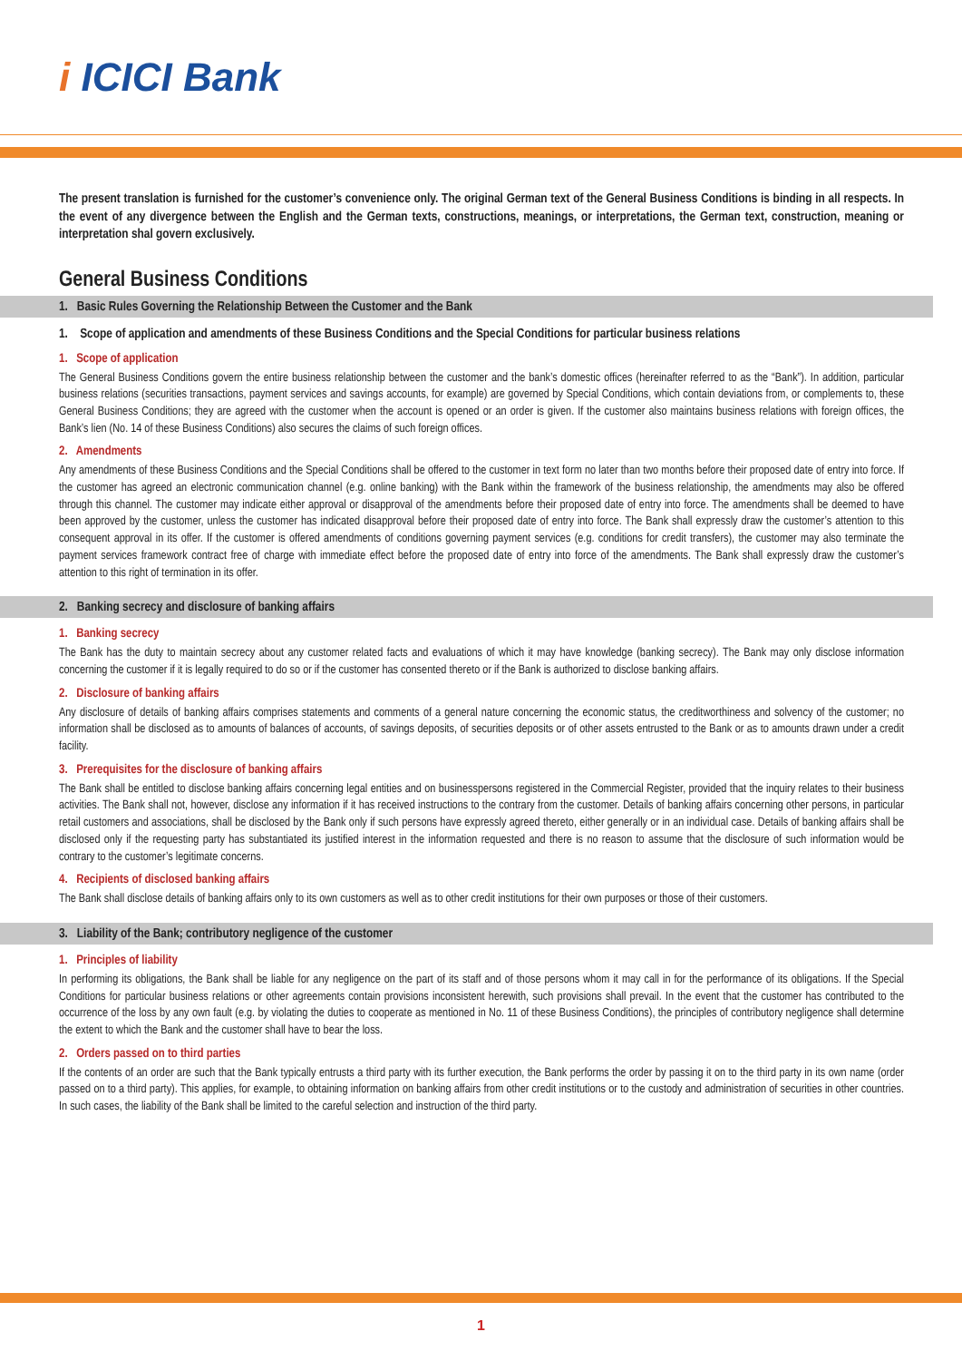i ICICI Bank
The present translation is furnished for the customer’s convenience only. The original German text of the General Business Conditions is binding in all respects. In the event of any divergence between the English and the German texts, constructions, meanings, or interpretations, the German text, construction, meaning or interpretation shal govern exclusively.
General Business Conditions
1. Basic Rules Governing the Relationship Between the Customer and the Bank
1. Scope of application and amendments of these Business Conditions and the Special Conditions for particular business relations
1. Scope of application
The General Business Conditions govern the entire business relationship between the customer and the bank’s domestic offices (hereinafter referred to as the “Bank”). In addition, particular business relations (securities transactions, payment services and savings accounts, for example) are governed by Special Conditions, which contain deviations from, or complements to, these General Business Conditions; they are agreed with the customer when the account is opened or an order is given. If the customer also maintains business relations with foreign offices, the Bank’s lien (No. 14 of these Business Conditions) also secures the claims of such foreign offices.
2. Amendments
Any amendments of these Business Conditions and the Special Conditions shall be offered to the customer in text form no later than two months before their proposed date of entry into force. If the customer has agreed an electronic communication channel (e.g. online banking) with the Bank within the framework of the business relationship, the amendments may also be offered through this channel. The customer may indicate either approval or disapproval of the amendments before their proposed date of entry into force. The amendments shall be deemed to have been approved by the customer, unless the customer has indicated disapproval before their proposed date of entry into force. The Bank shall expressly draw the customer’s attention to this consequent approval in its offer. If the customer is offered amendments of conditions governing payment services (e.g. conditions for credit transfers), the customer may also terminate the payment services framework contract free of charge with immediate effect before the proposed date of entry into force of the amendments. The Bank shall expressly draw the customer’s attention to this right of termination in its offer.
2. Banking secrecy and disclosure of banking affairs
1. Banking secrecy
The Bank has the duty to maintain secrecy about any customer related facts and evaluations of which it may have knowledge (banking secrecy). The Bank may only disclose information concerning the customer if it is legally required to do so or if the customer has consented thereto or if the Bank is authorized to disclose banking affairs.
2. Disclosure of banking affairs
Any disclosure of details of banking affairs comprises statements and comments of a general nature concerning the economic status, the creditworthiness and solvency of the customer; no information shall be disclosed as to amounts of balances of accounts, of savings deposits, of securities deposits or of other assets entrusted to the Bank or as to amounts drawn under a credit facility.
3. Prerequisites for the disclosure of banking affairs
The Bank shall be entitled to disclose banking affairs concerning legal entities and on businesspersons registered in the Commercial Register, provided that the inquiry relates to their business activities. The Bank shall not, however, disclose any information if it has received instructions to the contrary from the customer. Details of banking affairs concerning other persons, in particular retail customers and associations, shall be disclosed by the Bank only if such persons have expressly agreed thereto, either generally or in an individual case. Details of banking affairs shall be disclosed only if the requesting party has substantiated its justified interest in the information requested and there is no reason to assume that the disclosure of such information would be contrary to the customer’s legitimate concerns.
4. Recipients of disclosed banking affairs
The Bank shall disclose details of banking affairs only to its own customers as well as to other credit institutions for their own purposes or those of their customers.
3. Liability of the Bank; contributory negligence of the customer
1. Principles of liability
In performing its obligations, the Bank shall be liable for any negligence on the part of its staff and of those persons whom it may call in for the performance of its obligations. If the Special Conditions for particular business relations or other agreements contain provisions inconsistent herewith, such provisions shall prevail. In the event that the customer has contributed to the occurrence of the loss by any own fault (e.g. by violating the duties to cooperate as mentioned in No. 11 of these Business Conditions), the principles of contributory negligence shall determine the extent to which the Bank and the customer shall have to bear the loss.
2. Orders passed on to third parties
If the contents of an order are such that the Bank typically entrusts a third party with its further execution, the Bank performs the order by passing it on to the third party in its own name (order passed on to a third party). This applies, for example, to obtaining information on banking affairs from other credit institutions or to the custody and administration of securities in other countries. In such cases, the liability of the Bank shall be limited to the careful selection and instruction of the third party.
1